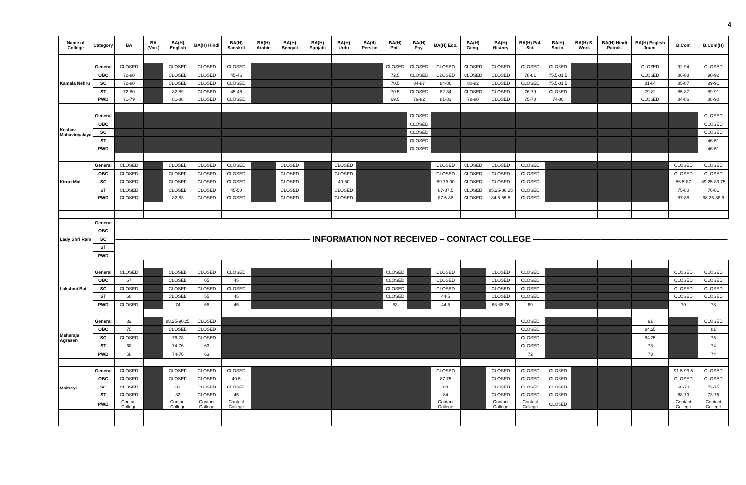4
| Name of College | Category | BA | BA (Voc.) | BA(H) English | BA(H) Hindi | BA(H) Sanskrit | BA(H) Arabic | BA(H) Bengali | BA(H) Punjabi | BA(H) Urdu | BA(H) Persian | BA(H) Phil. | BA(H) Psy. | BA(H) Eco. | BA(H) Geog. | BA(H) History | BA(H) Pol. Sci. | BA(H) Socio. | BA(H) S. Work | BA(H) Hindi Patrak. | BA(H) English Journ. | B.Com | B.Com(H) |
| --- | --- | --- | --- | --- | --- | --- | --- | --- | --- | --- | --- | --- | --- | --- | --- | --- | --- | --- | --- | --- | --- | --- | --- |
| Kamala Nehru | General | CLOSED | | CLOSED | CLOSED | CLOSED | | | | | | CLOSED | CLOSED | CLOSED | CLOSED | CLOSED | CLOSED | CLOSED | | | CLOSED | 92-94 | CLOSED |
| | OBC | 72-80 | | CLOSED | CLOSED | 45-46 | | | | | | 72.5 | CLOSED | CLOSED | CLOSED | CLOSED | 78-81 | 75.5-81.5 | | | CLOSED | 86-88 | 90-92 |
| | SC | 72-80 | | CLOSED | CLOSED | CLOSED | | | | | | 70.5 | 84-87 | 84-86 | 80-82 | CLOSED | CLOSED | 75.5-81.5 | | | 81-84 | 85-87 | 89-91 |
| | ST | 72-80 | | 82-89 | CLOSED | 45-46 | | | | | | 70.5 | CLOSED | 82-84 | CLOSED | CLOSED | 76-79 | CLOSED | | | 79-82 | 85-87 | 89-91 |
| | PWD | 71-79 | | 81-88 | CLOSED | CLOSED | | | | | | 69.5 | 79-82 | 81-83 | 78-80 | CLOSED | 75-78 | 74-80 | | | CLOSED | 84-86 | 88-90 |
| Keshav Mahavidyalaya | General | | | | | | | | | | | | CLOSED | | | | | | | | | | CLOSED |
| | OBC | | | | | | | | | | | | CLOSED | | | | | | | | | | CLOSED |
| | SC | | | | | | | | | | | | CLOSED | | | | | | | | | | CLOSED |
| | ST | | | | | | | | | | | | CLOSED | | | | | | | | | | 46-51 |
| | PWD | | | | | | | | | | | | CLOSED | | | | | | | | | | 46-51 |
| Kirori Mal | General | CLOSED | | CLOSED | CLOSED | CLOSED | | CLOSED | | CLOSED | | | | CLOSED | CLOSED | CLOSED | CLOSED | | | | | CLOSED | CLOSED |
| | OBC | CLOSED | | CLOSED | CLOSED | CLOSED | | CLOSED | | CLOSED | | | | CLOSED | CLOSED | CLOSED | CLOSED | | | | | CLOSED | CLOSED |
| | SC | CLOSED | | CLOSED | CLOSED | CLOSED | | CLOSED | | 40-50 | | | | 89.75-90 | CLOSED | CLOSED | CLOSED | | | | | 86.5-87 | 89.25-89.75 |
| | ST | CLOSED | | CLOSED | CLOSED | 45-50 | | CLOSED | | CLOSED | | | | 87-87.5 | CLOSED | 85.25-86.25 | CLOSED | | | | | 75-80 | 76-81 |
| | PWD | CLOSED | | 82-83 | CLOSED | CLOSED | | CLOSED | | CLOSED | | | | 87.5-88 | CLOSED | 84.5-85.5 | CLOSED | | | | | 87-88 | 88.25-88.5 |
| Lady Shri Ram | General | ——————————————————————— INFORMATION NOT RECEIVED – CONTACT COLLEGE ——————————————————————— | | | | | | | | | | | | | | | | | | | | | |
| | OBC | | | | | | | | | | | | | | | | | | | | | | |
| | SC | | | | | | | | | | | | | | | | | | | | | | |
| | ST | | | | | | | | | | | | | | | | | | | | | | |
| | PWD | | | | | | | | | | | | | | | | | | | | | | |
| Lakshmi Bai | General | CLOSED | | CLOSED | CLOSED | CLOSED | | | | | | CLOSED | | CLOSED | | CLOSED | CLOSED | | | | | CLOSED | CLOSED |
| | OBC | 67 | | CLOSED | 65 | 45 | | | | | | CLOSED | | CLOSED | | CLOSED | CLOSED | | | | | CLOSED | CLOSED |
| | SC | CLOSED | | CLOSED | CLOSED | CLOSED | | | | | | CLOSED | | CLOSED | | CLOSED | CLOSED | | | | | CLOSED | CLOSED |
| | ST | 60 | | CLOSED | 55 | 45 | | | | | | CLOSED | | 44.5 | | CLOSED | CLOSED | | | | | CLOSED | CLOSED |
| | PWD | CLOSED | | 74 | 65 | 45 | | | | | | 53 | | 44.5 | | 68-68.75 | 69 | | | | | 70 | 78 |
| Maharaja Agrasen | General | 82 | | 88.25-90.25 | CLOSED | | | | | | | | | | | | CLOSED | | | | 91 | | CLOSED |
| | OBC | 75 | | CLOSED | CLOSED | | | | | | | | | | | | CLOSED | | | | 84.25 | | 81 |
| | SC | CLOSED | | 76-78 | CLOSED | | | | | | | | | | | | CLOSED | | | | 84.25 | | 75 |
| | ST | 68 | | 74-76 | 63 | | | | | | | | | | | | CLOSED | | | | 73 | | 74 |
| | PWD | 58 | | 74-76 | 63 | | | | | | | | | | | | 72 | | | | 73 | | 74 |
| Maitreyi | General | CLOSED | | CLOSED | CLOSED | CLOSED | | | | | | | | CLOSED | | CLOSED | CLOSED | CLOSED | | | | 91.5-93.5 | CLOSED |
| | OBC | CLOSED | | CLOSED | CLOSED | 40.5 | | | | | | | | 87.75 | | CLOSED | CLOSED | CLOSED | | | | CLOSED | CLOSED |
| | SC | CLOSED | | 82 | CLOSED | CLOSED | | | | | | | | 84 | | CLOSED | CLOSED | CLOSED | | | | 68-70 | 73-75 |
| | ST | CLOSED | | 82 | CLOSED | 45 | | | | | | | | 84 | | CLOSED | CLOSED | CLOSED | | | | 68-70 | 73-75 |
| | PWD | Contact College | | Contact College | Contact College | Contact College | | | | | | | | Contact College | | Contact College | Contact College | CLOSED | | | | Contact College | Contact College |